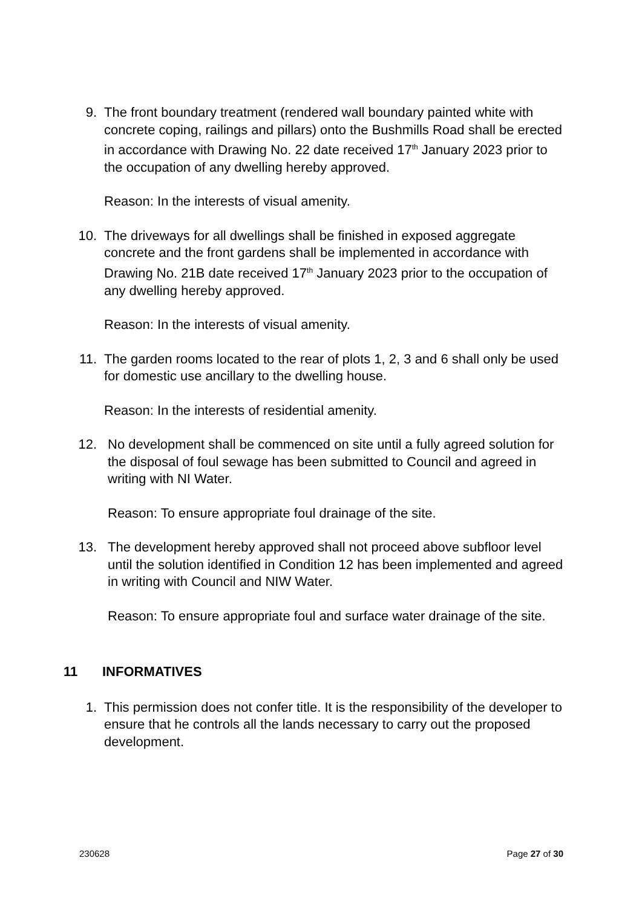9. The front boundary treatment (rendered wall boundary painted white with concrete coping, railings and pillars) onto the Bushmills Road shall be erected in accordance with Drawing No. 22 date received 17<sup>th</sup> January 2023 prior to the occupation of any dwelling hereby approved.
Reason: In the interests of visual amenity.
10. The driveways for all dwellings shall be finished in exposed aggregate concrete and the front gardens shall be implemented in accordance with Drawing No. 21B date received 17<sup>th</sup> January 2023 prior to the occupation of any dwelling hereby approved.
Reason: In the interests of visual amenity.
11. The garden rooms located to the rear of plots 1, 2, 3 and 6 shall only be used for domestic use ancillary to the dwelling house.
Reason: In the interests of residential amenity.
12. No development shall be commenced on site until a fully agreed solution for the disposal of foul sewage has been submitted to Council and agreed in writing with NI Water.
Reason: To ensure appropriate foul drainage of the site.
13. The development hereby approved shall not proceed above subfloor level until the solution identified in Condition 12 has been implemented and agreed in writing with Council and NIW Water.
Reason: To ensure appropriate foul and surface water drainage of the site.
11 INFORMATIVES
1. This permission does not confer title. It is the responsibility of the developer to ensure that he controls all the lands necessary to carry out the proposed development.
230628 Page 27 of 30